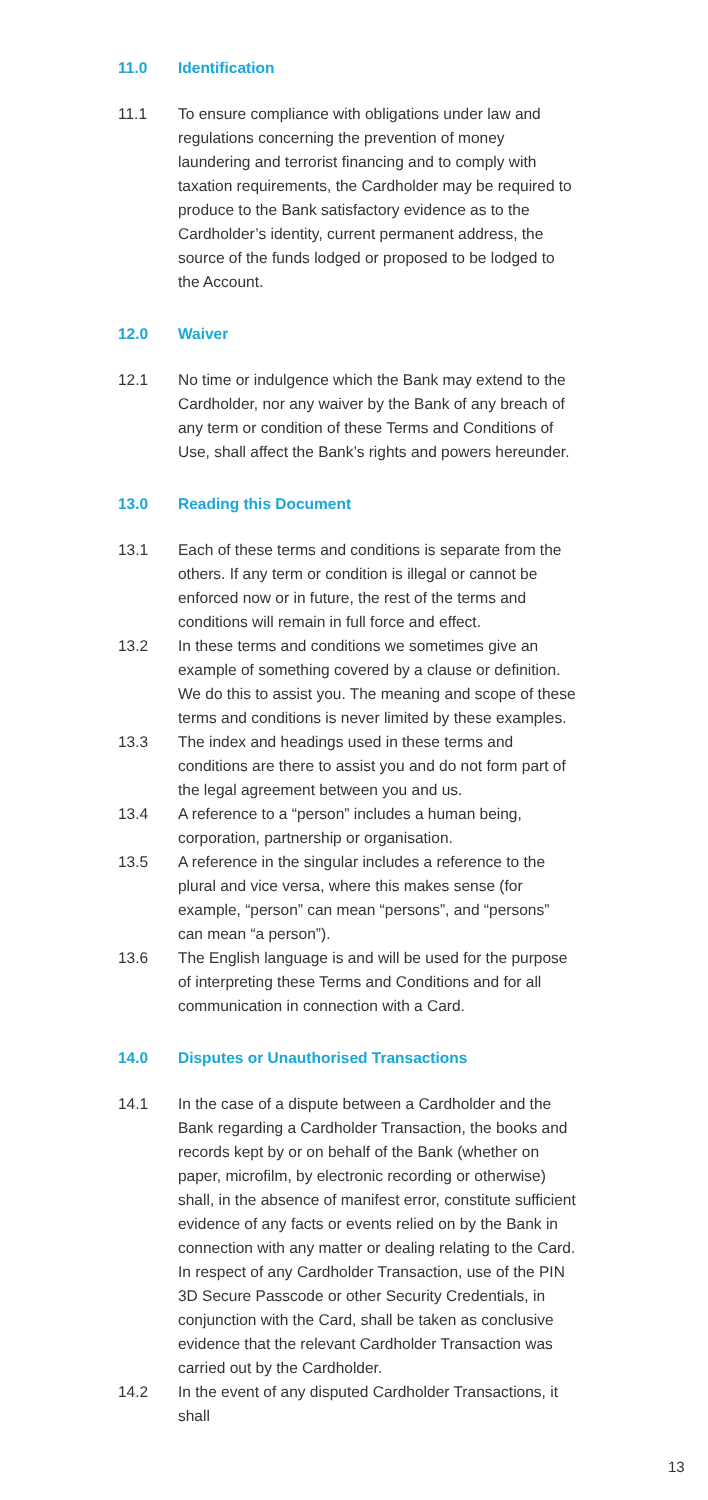11.0 Identification
11.1 To ensure compliance with obligations under law and regulations concerning the prevention of money laundering and terrorist financing and to comply with taxation requirements, the Cardholder may be required to produce to the Bank satisfactory evidence as to the Cardholder’s identity, current permanent address, the source of the funds lodged or proposed to be lodged to the Account.
12.0 Waiver
12.1 No time or indulgence which the Bank may extend to the Cardholder, nor any waiver by the Bank of any breach of any term or condition of these Terms and Conditions of Use, shall affect the Bank’s rights and powers hereunder.
13.0 Reading this Document
13.1 Each of these terms and conditions is separate from the others. If any term or condition is illegal or cannot be enforced now or in future, the rest of the terms and conditions will remain in full force and effect.
13.2 In these terms and conditions we sometimes give an example of something covered by a clause or definition. We do this to assist you. The meaning and scope of these terms and conditions is never limited by these examples.
13.3 The index and headings used in these terms and conditions are there to assist you and do not form part of the legal agreement between you and us.
13.4 A reference to a “person” includes a human being, corporation, partnership or organisation.
13.5 A reference in the singular includes a reference to the plural and vice versa, where this makes sense (for example, “person” can mean “persons”, and “persons” can mean “a person”).
13.6 The English language is and will be used for the purpose of interpreting these Terms and Conditions and for all communication in connection with a Card.
14.0 Disputes or Unauthorised Transactions
14.1 In the case of a dispute between a Cardholder and the Bank regarding a Cardholder Transaction, the books and records kept by or on behalf of the Bank (whether on paper, microfilm, by electronic recording or otherwise) shall, in the absence of manifest error, constitute sufficient evidence of any facts or events relied on by the Bank in connection with any matter or dealing relating to the Card. In respect of any Cardholder Transaction, use of the PIN 3D Secure Passcode or other Security Credentials, in conjunction with the Card, shall be taken as conclusive evidence that the relevant Cardholder Transaction was carried out by the Cardholder.
14.2 In the event of any disputed Cardholder Transactions, it shall
13